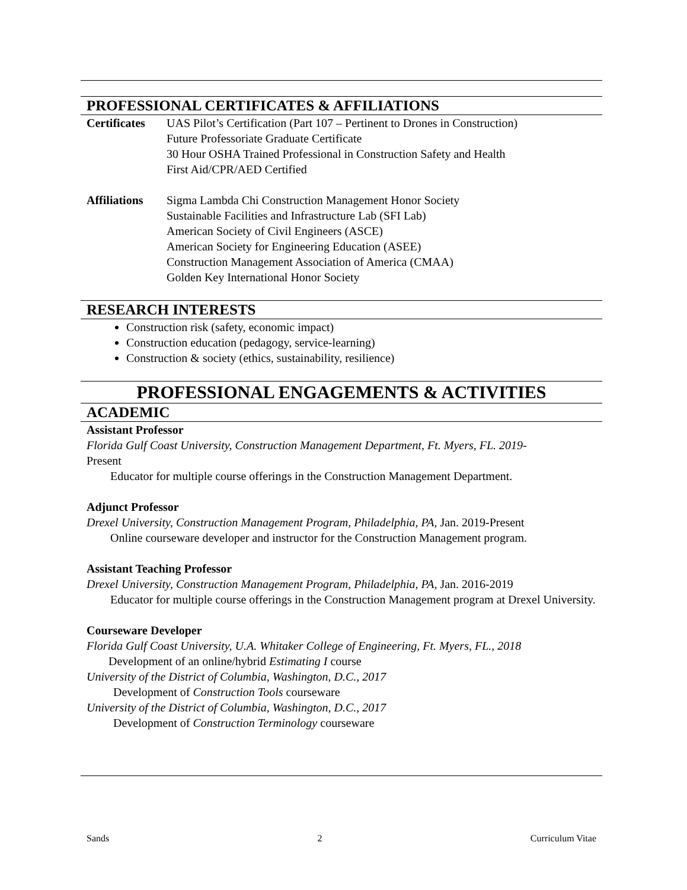PROFESSIONAL CERTIFICATES & AFFILIATIONS
Certificates
UAS Pilot’s Certification (Part 107 – Pertinent to Drones in Construction)
Future Professoriate Graduate Certificate
30 Hour OSHA Trained Professional in Construction Safety and Health
First Aid/CPR/AED Certified
Affiliations
Sigma Lambda Chi Construction Management Honor Society
Sustainable Facilities and Infrastructure Lab (SFI Lab)
American Society of Civil Engineers (ASCE)
American Society for Engineering Education (ASEE)
Construction Management Association of America (CMAA)
Golden Key International Honor Society
RESEARCH INTERESTS
Construction risk (safety, economic impact)
Construction education (pedagogy, service-learning)
Construction & society (ethics, sustainability, resilience)
PROFESSIONAL ENGAGEMENTS & ACTIVITIES
ACADEMIC
Assistant Professor
Florida Gulf Coast University, Construction Management Department, Ft. Myers, FL. 2019-
Present
Educator for multiple course offerings in the Construction Management Department.
Adjunct Professor
Drexel University, Construction Management Program, Philadelphia, PA, Jan. 2019-Present
Online courseware developer and instructor for the Construction Management program.
Assistant Teaching Professor
Drexel University, Construction Management Program, Philadelphia, PA, Jan. 2016-2019
Educator for multiple course offerings in the Construction Management program at Drexel University.
Courseware Developer
Florida Gulf Coast University, U.A. Whitaker College of Engineering, Ft. Myers, FL., 2018
Development of an online/hybrid Estimating I course
University of the District of Columbia, Washington, D.C., 2017
Development of Construction Tools courseware
University of the District of Columbia, Washington, D.C., 2017
Development of Construction Terminology courseware
Sands 2 Curriculum Vitae